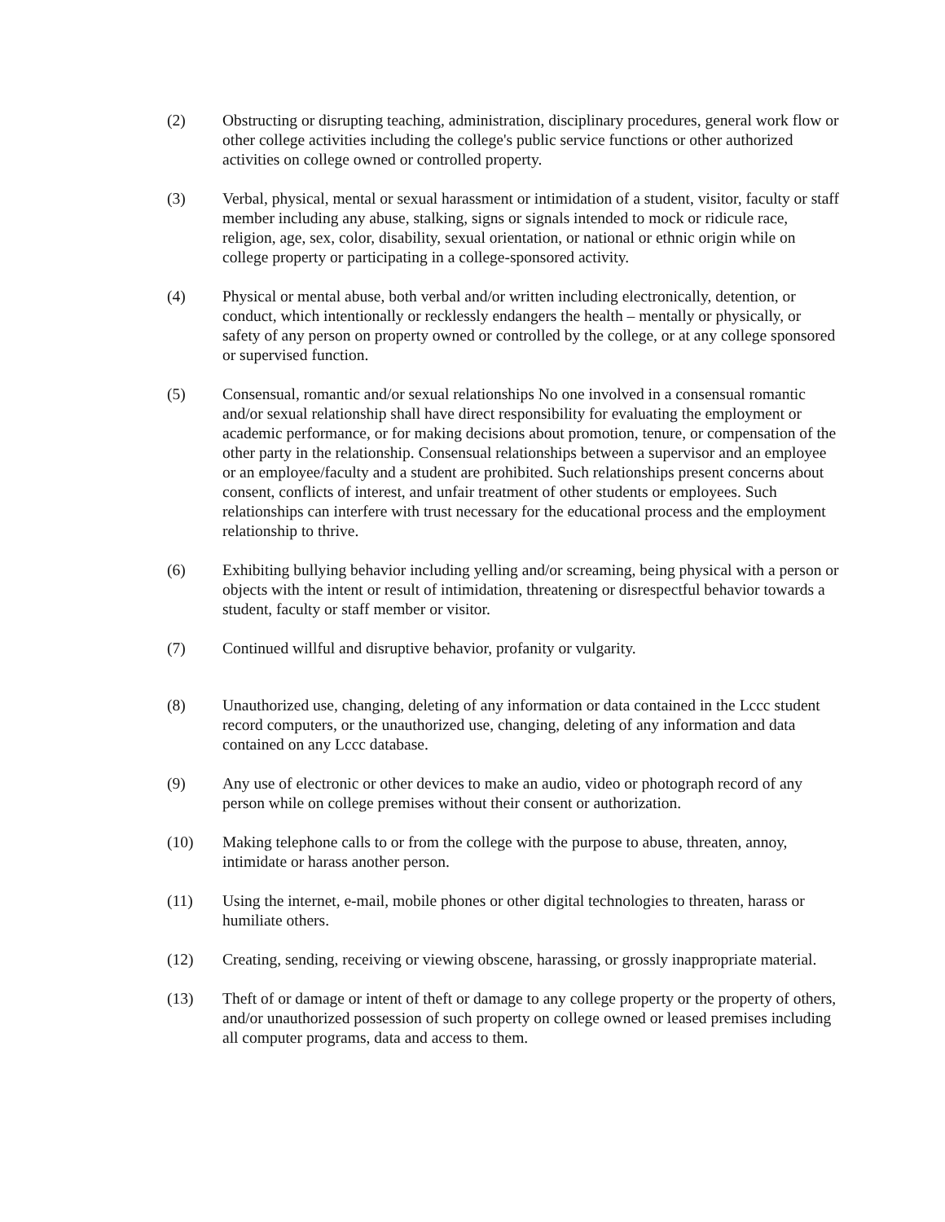(2) Obstructing or disrupting teaching, administration, disciplinary procedures, general work flow or other college activities including the college's public service functions or other authorized activities on college owned or controlled property.
(3) Verbal, physical, mental or sexual harassment or intimidation of a student, visitor, faculty or staff member including any abuse, stalking, signs or signals intended to mock or ridicule race, religion, age, sex, color, disability, sexual orientation, or national or ethnic origin while on college property or participating in a college-sponsored activity.
(4) Physical or mental abuse, both verbal and/or written including electronically, detention, or conduct, which intentionally or recklessly endangers the health – mentally or physically, or safety of any person on property owned or controlled by the college, or at any college sponsored or supervised function.
(5) Consensual, romantic and/or sexual relationships No one involved in a consensual romantic and/or sexual relationship shall have direct responsibility for evaluating the employment or academic performance, or for making decisions about promotion, tenure, or compensation of the other party in the relationship. Consensual relationships between a supervisor and an employee or an employee/faculty and a student are prohibited. Such relationships present concerns about consent, conflicts of interest, and unfair treatment of other students or employees. Such relationships can interfere with trust necessary for the educational process and the employment relationship to thrive.
(6) Exhibiting bullying behavior including yelling and/or screaming, being physical with a person or objects with the intent or result of intimidation, threatening or disrespectful behavior towards a student, faculty or staff member or visitor.
(7) Continued willful and disruptive behavior, profanity or vulgarity.
(8) Unauthorized use, changing, deleting of any information or data contained in the Lccc student record computers, or the unauthorized use, changing, deleting of any information and data contained on any Lccc database.
(9) Any use of electronic or other devices to make an audio, video or photograph record of any person while on college premises without their consent or authorization.
(10) Making telephone calls to or from the college with the purpose to abuse, threaten, annoy, intimidate or harass another person.
(11) Using the internet, e-mail, mobile phones or other digital technologies to threaten, harass or humiliate others.
(12) Creating, sending, receiving or viewing obscene, harassing, or grossly inappropriate material.
(13) Theft of or damage or intent of theft or damage to any college property or the property of others, and/or unauthorized possession of such property on college owned or leased premises including all computer programs, data and access to them.